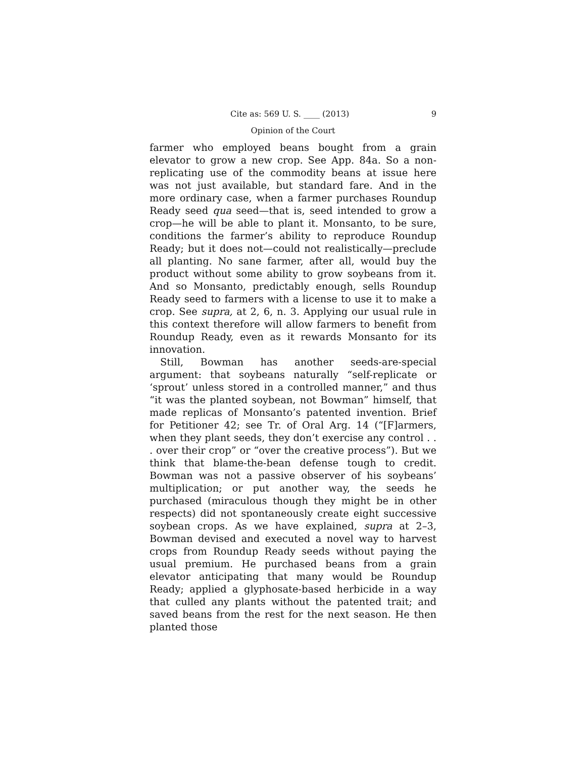Cite as: 569 U. S. ____ (2013) 9
Opinion of the Court
farmer who employed beans bought from a grain elevator to grow a new crop. See App. 84a. So a non-replicating use of the commodity beans at issue here was not just available, but standard fare. And in the more ordinary case, when a farmer purchases Roundup Ready seed qua seed—that is, seed intended to grow a crop—he will be able to plant it. Monsanto, to be sure, conditions the farmer’s ability to reproduce Roundup Ready; but it does not—could not realistically—preclude all planting. No sane farmer, after all, would buy the product without some ability to grow soybeans from it. And so Monsanto, predictably enough, sells Roundup Ready seed to farmers with a license to use it to make a crop. See supra, at 2, 6, n. 3. Applying our usual rule in this context therefore will allow farmers to benefit from Roundup Ready, even as it rewards Monsanto for its innovation.
Still, Bowman has another seeds-are-special argument: that soybeans naturally “self-replicate or ‘sprout’ unless stored in a controlled manner,” and thus “it was the planted soybean, not Bowman” himself, that made replicas of Monsanto’s patented invention. Brief for Petitioner 42; see Tr. of Oral Arg. 14 (“[F]armers, when they plant seeds, they don’t exercise any control . . . over their crop” or “over the creative process”). But we think that blame-the-bean defense tough to credit. Bowman was not a passive observer of his soybeans’ multiplication; or put another way, the seeds he purchased (miraculous though they might be in other respects) did not spontaneously create eight successive soybean crops. As we have explained, supra at 2–3, Bowman devised and executed a novel way to harvest crops from Roundup Ready seeds without paying the usual premium. He purchased beans from a grain elevator anticipating that many would be Roundup Ready; applied a glyphosate-based herbicide in a way that culled any plants without the patented trait; and saved beans from the rest for the next season. He then planted those